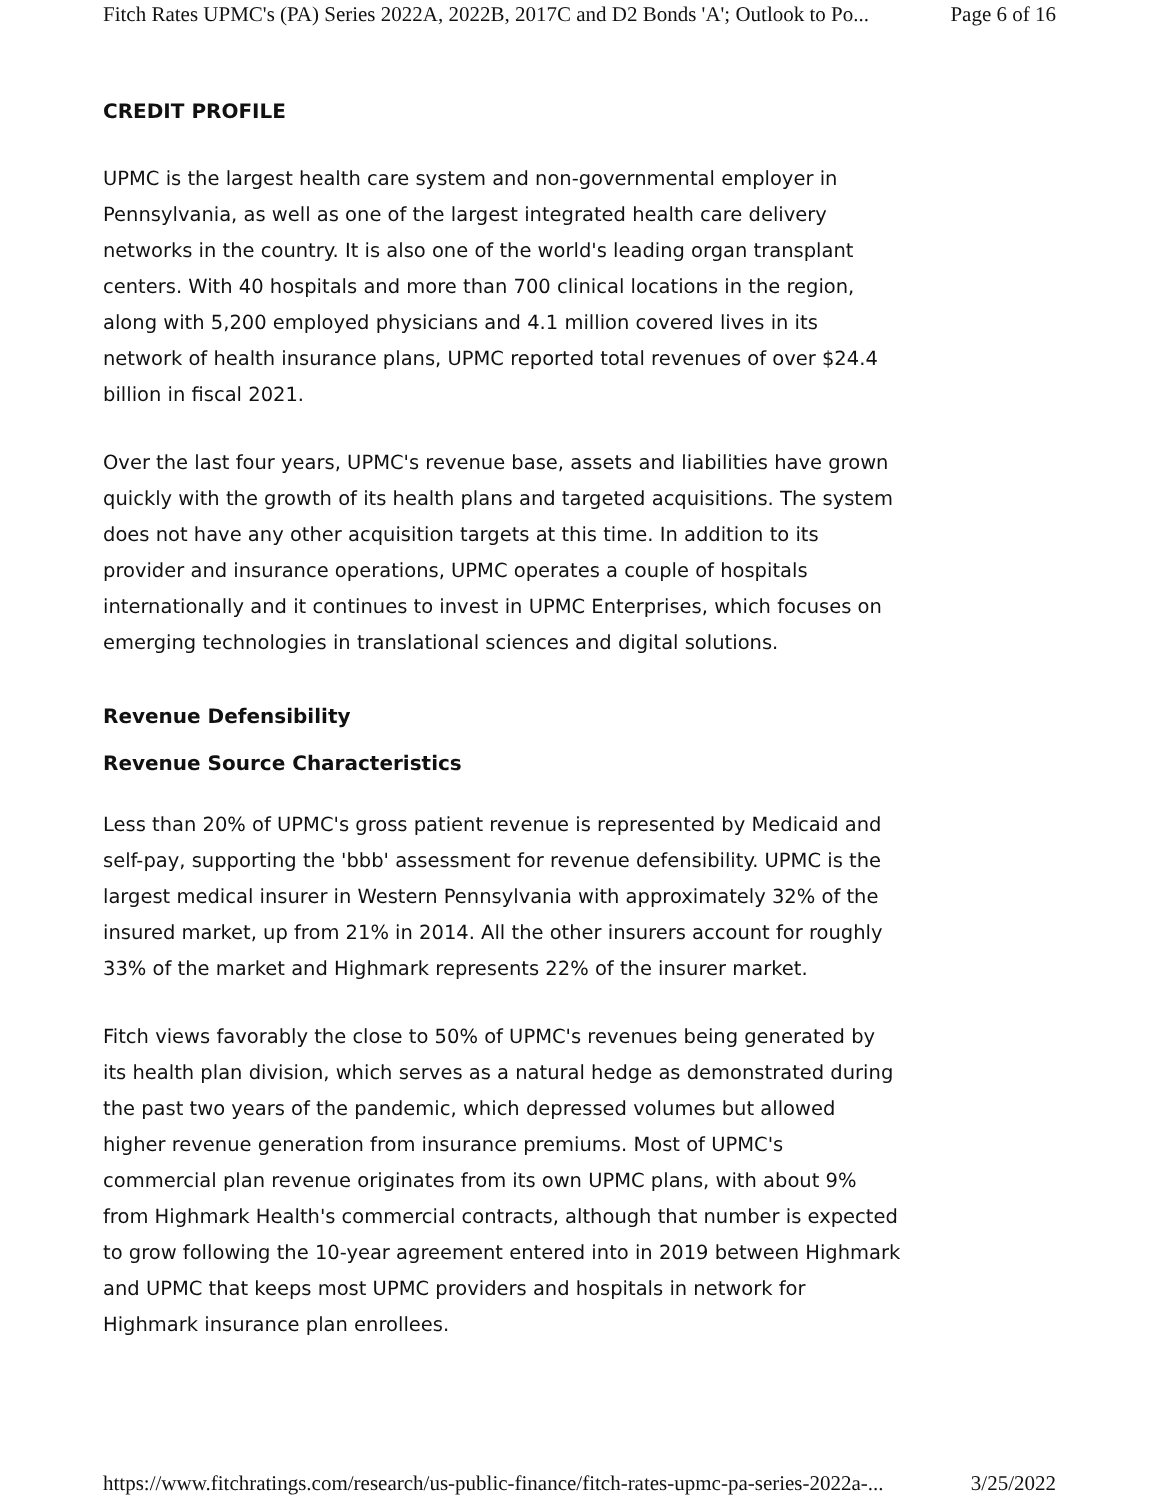Fitch Rates UPMC's (PA) Series 2022A, 2022B, 2017C and D2 Bonds 'A'; Outlook to Po... Page 6 of 16
CREDIT PROFILE
UPMC is the largest health care system and non-governmental employer in Pennsylvania, as well as one of the largest integrated health care delivery networks in the country. It is also one of the world's leading organ transplant centers. With 40 hospitals and more than 700 clinical locations in the region, along with 5,200 employed physicians and 4.1 million covered lives in its network of health insurance plans, UPMC reported total revenues of over $24.4 billion in fiscal 2021.
Over the last four years, UPMC's revenue base, assets and liabilities have grown quickly with the growth of its health plans and targeted acquisitions. The system does not have any other acquisition targets at this time. In addition to its provider and insurance operations, UPMC operates a couple of hospitals internationally and it continues to invest in UPMC Enterprises, which focuses on emerging technologies in translational sciences and digital solutions.
Revenue Defensibility
Revenue Source Characteristics
Less than 20% of UPMC's gross patient revenue is represented by Medicaid and self-pay, supporting the 'bbb' assessment for revenue defensibility. UPMC is the largest medical insurer in Western Pennsylvania with approximately 32% of the insured market, up from 21% in 2014. All the other insurers account for roughly 33% of the market and Highmark represents 22% of the insurer market.
Fitch views favorably the close to 50% of UPMC's revenues being generated by its health plan division, which serves as a natural hedge as demonstrated during the past two years of the pandemic, which depressed volumes but allowed higher revenue generation from insurance premiums. Most of UPMC's commercial plan revenue originates from its own UPMC plans, with about 9% from Highmark Health's commercial contracts, although that number is expected to grow following the 10-year agreement entered into in 2019 between Highmark and UPMC that keeps most UPMC providers and hospitals in network for Highmark insurance plan enrollees.
https://www.fitchratings.com/research/us-public-finance/fitch-rates-upmc-pa-series-2022a-... 3/25/2022